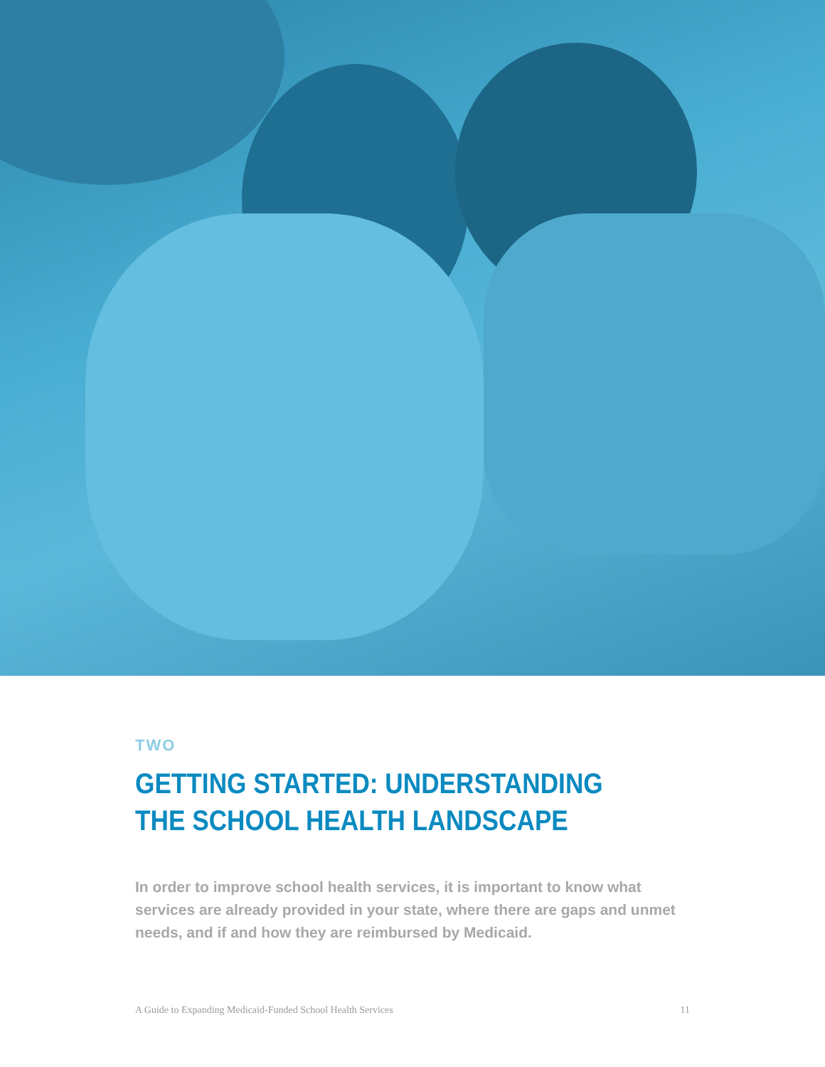TWO
GETTING STARTED: UNDERSTANDING THE SCHOOL HEALTH LANDSCAPE
In order to improve school health services, it is important to know what services are already provided in your state, where there are gaps and unmet needs, and if and how they are reimbursed by Medicaid.
A Guide to Expanding Medicaid-Funded School Health Services 11